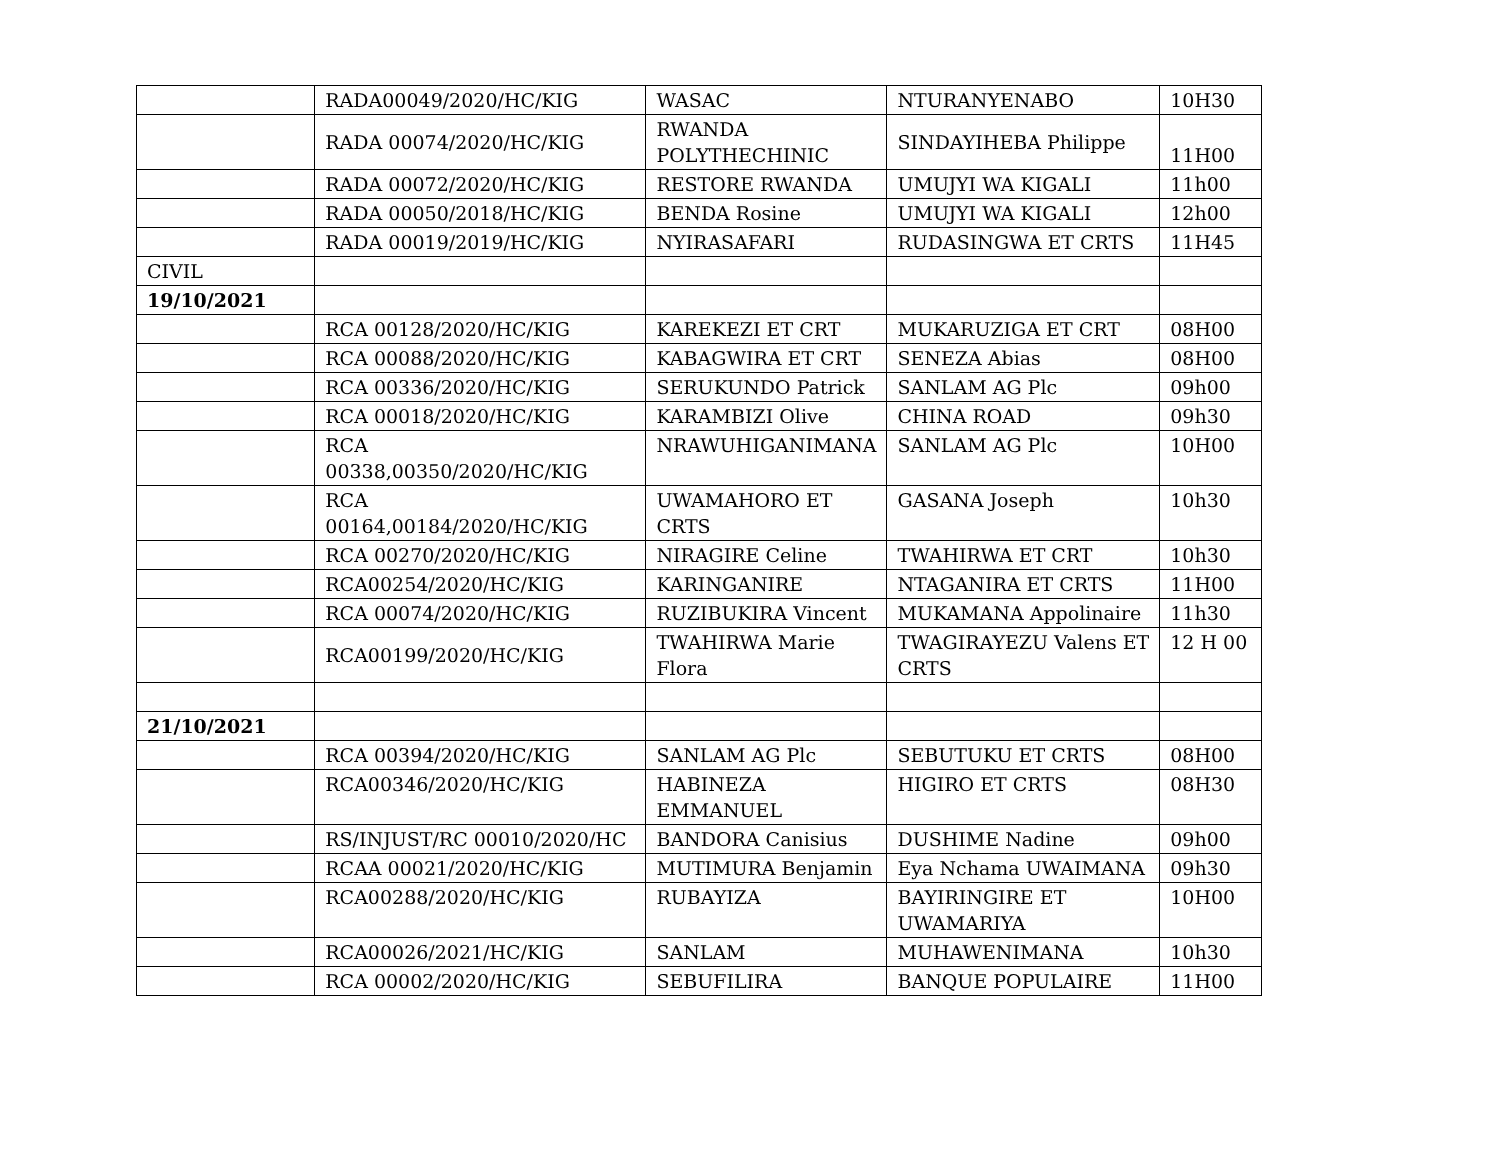| | RADA00049/2020/HC/KIG | WASAC | NTURANYENABO | 10H30 |
| | RADA 00074/2020/HC/KIG | RWANDA POLYTHECHINIC | SINDAYIHEBA Philippe | 11H00 |
| | RADA 00072/2020/HC/KIG | RESTORE RWANDA | UMUJYI WA KIGALI | 11h00 |
| | RADA 00050/2018/HC/KIG | BENDA Rosine | UMUJYI WA KIGALI | 12h00 |
| | RADA 00019/2019/HC/KIG | NYIRASAFARI | RUDASINGWA ET CRTS | 11H45 |
| CIVIL | | | | |
| 19/10/2021 | | | | |
| | RCA 00128/2020/HC/KIG | KAREKEZI ET CRT | MUKARUZIGA ET CRT | 08H00 |
| | RCA 00088/2020/HC/KIG | KABAGWIRA ET CRT | SENEZA Abias | 08H00 |
| | RCA 00336/2020/HC/KIG | SERUKUNDO Patrick | SANLAM AG Plc | 09h00 |
| | RCA 00018/2020/HC/KIG | KARAMBIZI Olive | CHINA ROAD | 09h30 |
| | RCA 00338,00350/2020/HC/KIG | NRAWUHIGANIMANA | SANLAM AG Plc | 10H00 |
| | RCA 00164,00184/2020/HC/KIG | UWAMAHORO ET CRTS | GASANA Joseph | 10h30 |
| | RCA 00270/2020/HC/KIG | NIRAGIRE Celine | TWAHIRWA ET CRT | 10h30 |
| | RCA00254/2020/HC/KIG | KARINGANIRE | NTAGANIRA ET CRTS | 11H00 |
| | RCA 00074/2020/HC/KIG | RUZIBUKIRA Vincent | MUKAMANA Appolinaire | 11h30 |
| | RCA00199/2020/HC/KIG | TWAHIRWA Marie Flora | TWAGIRAYEZU Valens ET CRTS | 12 H 00 |
| 21/10/2021 | | | | |
| | RCA 00394/2020/HC/KIG | SANLAM AG Plc | SEBUTUKU ET CRTS | 08H00 |
| | RCA00346/2020/HC/KIG | HABINEZA EMMANUEL | HIGIRO ET CRTS | 08H30 |
| | RS/INJUST/RC 00010/2020/HC | BANDORA Canisius | DUSHIME Nadine | 09h00 |
| | RCAA 00021/2020/HC/KIG | MUTIMURA Benjamin | Eya Nchama UWAIMANA | 09h30 |
| | RCA00288/2020/HC/KIG | RUBAYIZA | BAYIRINGIRE ET UWAMARIYA | 10H00 |
| | RCA00026/2021/HC/KIG | SANLAM | MUHAWENIMANA | 10h30 |
| | RCA 00002/2020/HC/KIG | SEBUFILIRA | BANQUE POPULAIRE | 11H00 |